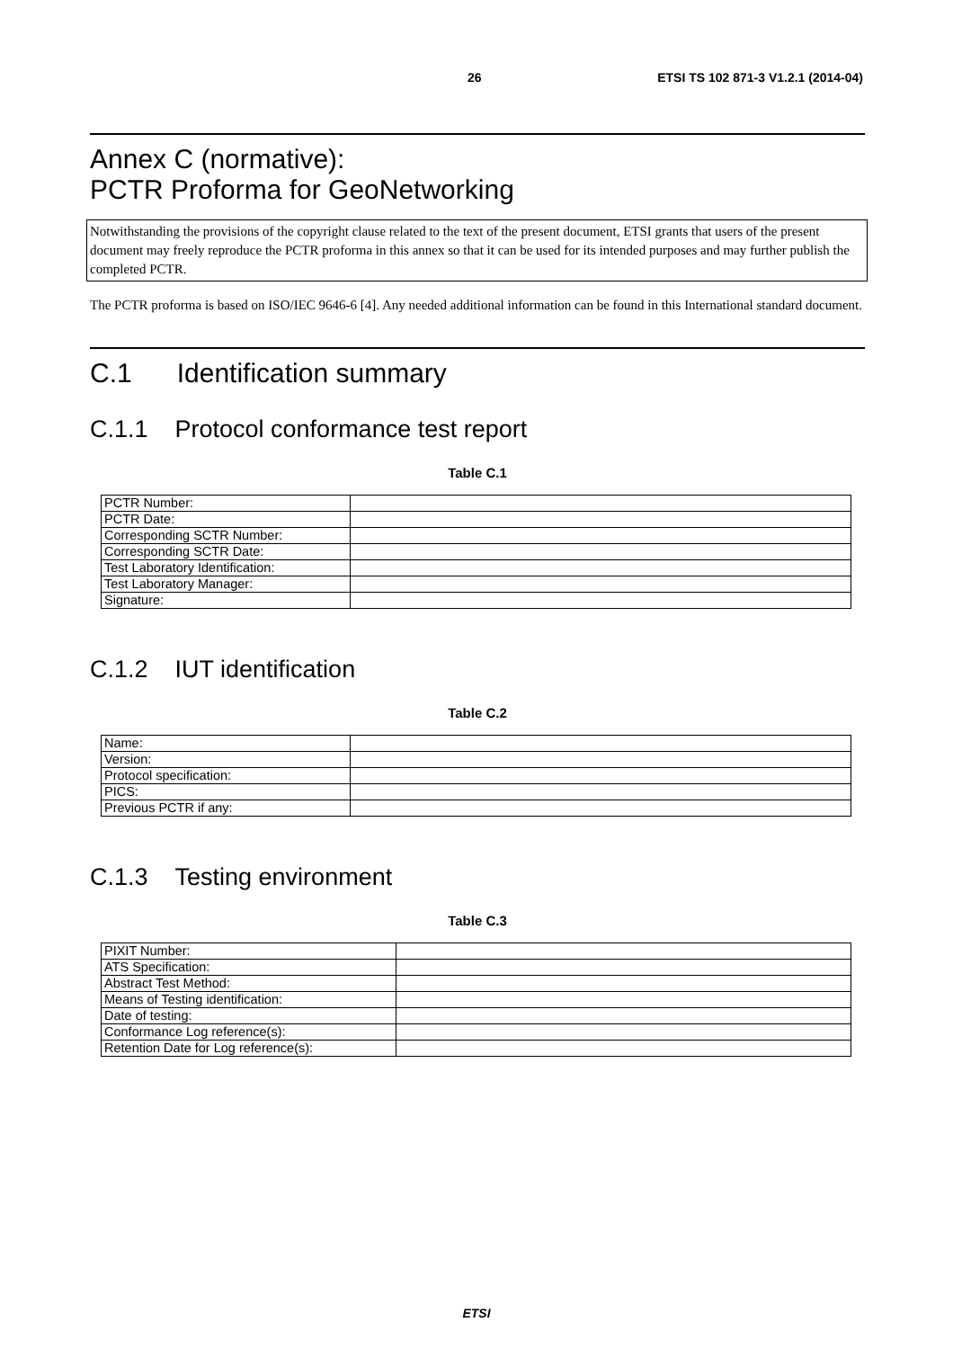26 ETSI TS 102 871-3 V1.2.1 (2014-04)
Annex C (normative):
PCTR Proforma for GeoNetworking
Notwithstanding the provisions of the copyright clause related to the text of the present document, ETSI grants that users of the present document may freely reproduce the PCTR proforma in this annex so that it can be used for its intended purposes and may further publish the completed PCTR.
The PCTR proforma is based on ISO/IEC 9646-6 [4]. Any needed additional information can be found in this International standard document.
C.1 Identification summary
C.1.1 Protocol conformance test report
Table C.1
| PCTR Number: | |
| PCTR Date: | |
| Corresponding SCTR Number: | |
| Corresponding SCTR Date: | |
| Test Laboratory Identification: | |
| Test Laboratory Manager: | |
| Signature: | |
C.1.2 IUT identification
Table C.2
| Name: | |
| Version: | |
| Protocol specification: | |
| PICS: | |
| Previous PCTR if any: | |
C.1.3 Testing environment
Table C.3
| PIXIT Number: | |
| ATS Specification: | |
| Abstract Test Method: | |
| Means of Testing identification: | |
| Date of testing: | |
| Conformance Log reference(s): | |
| Retention Date for Log reference(s): | |
ETSI